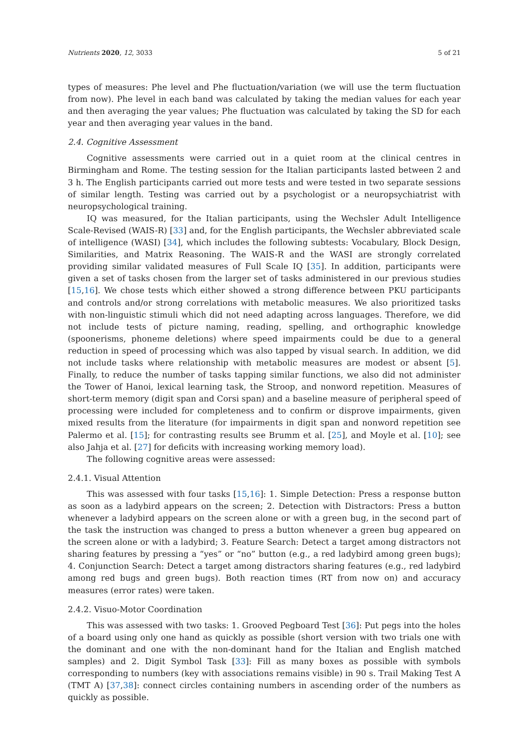Nutrients 2020, 12, 3033 5 of 21
types of measures: Phe level and Phe fluctuation/variation (we will use the term fluctuation from now). Phe level in each band was calculated by taking the median values for each year and then averaging the year values; Phe fluctuation was calculated by taking the SD for each year and then averaging year values in the band.
2.4. Cognitive Assessment
Cognitive assessments were carried out in a quiet room at the clinical centres in Birmingham and Rome. The testing session for the Italian participants lasted between 2 and 3 h. The English participants carried out more tests and were tested in two separate sessions of similar length. Testing was carried out by a psychologist or a neuropsychiatrist with neuropsychological training.
IQ was measured, for the Italian participants, using the Wechsler Adult Intelligence Scale-Revised (WAIS-R) [33] and, for the English participants, the Wechsler abbreviated scale of intelligence (WASI) [34], which includes the following subtests: Vocabulary, Block Design, Similarities, and Matrix Reasoning. The WAIS-R and the WASI are strongly correlated providing similar validated measures of Full Scale IQ [35]. In addition, participants were given a set of tasks chosen from the larger set of tasks administered in our previous studies [15,16]. We chose tests which either showed a strong difference between PKU participants and controls and/or strong correlations with metabolic measures. We also prioritized tasks with non-linguistic stimuli which did not need adapting across languages. Therefore, we did not include tests of picture naming, reading, spelling, and orthographic knowledge (spoonerisms, phoneme deletions) where speed impairments could be due to a general reduction in speed of processing which was also tapped by visual search. In addition, we did not include tasks where relationship with metabolic measures are modest or absent [5]. Finally, to reduce the number of tasks tapping similar functions, we also did not administer the Tower of Hanoi, lexical learning task, the Stroop, and nonword repetition. Measures of short-term memory (digit span and Corsi span) and a baseline measure of peripheral speed of processing were included for completeness and to confirm or disprove impairments, given mixed results from the literature (for impairments in digit span and nonword repetition see Palermo et al. [15]; for contrasting results see Brumm et al. [25], and Moyle et al. [10]; see also Jahja et al. [27] for deficits with increasing working memory load).
The following cognitive areas were assessed:
2.4.1. Visual Attention
This was assessed with four tasks [15,16]: 1. Simple Detection: Press a response button as soon as a ladybird appears on the screen; 2. Detection with Distractors: Press a button whenever a ladybird appears on the screen alone or with a green bug, in the second part of the task the instruction was changed to press a button whenever a green bug appeared on the screen alone or with a ladybird; 3. Feature Search: Detect a target among distractors not sharing features by pressing a “yes” or “no” button (e.g., a red ladybird among green bugs); 4. Conjunction Search: Detect a target among distractors sharing features (e.g., red ladybird among red bugs and green bugs). Both reaction times (RT from now on) and accuracy measures (error rates) were taken.
2.4.2. Visuo-Motor Coordination
This was assessed with two tasks: 1. Grooved Pegboard Test [36]: Put pegs into the holes of a board using only one hand as quickly as possible (short version with two trials one with the dominant and one with the non-dominant hand for the Italian and English matched samples) and 2. Digit Symbol Task [33]: Fill as many boxes as possible with symbols corresponding to numbers (key with associations remains visible) in 90 s. Trail Making Test A (TMT A) [37,38]: connect circles containing numbers in ascending order of the numbers as quickly as possible.